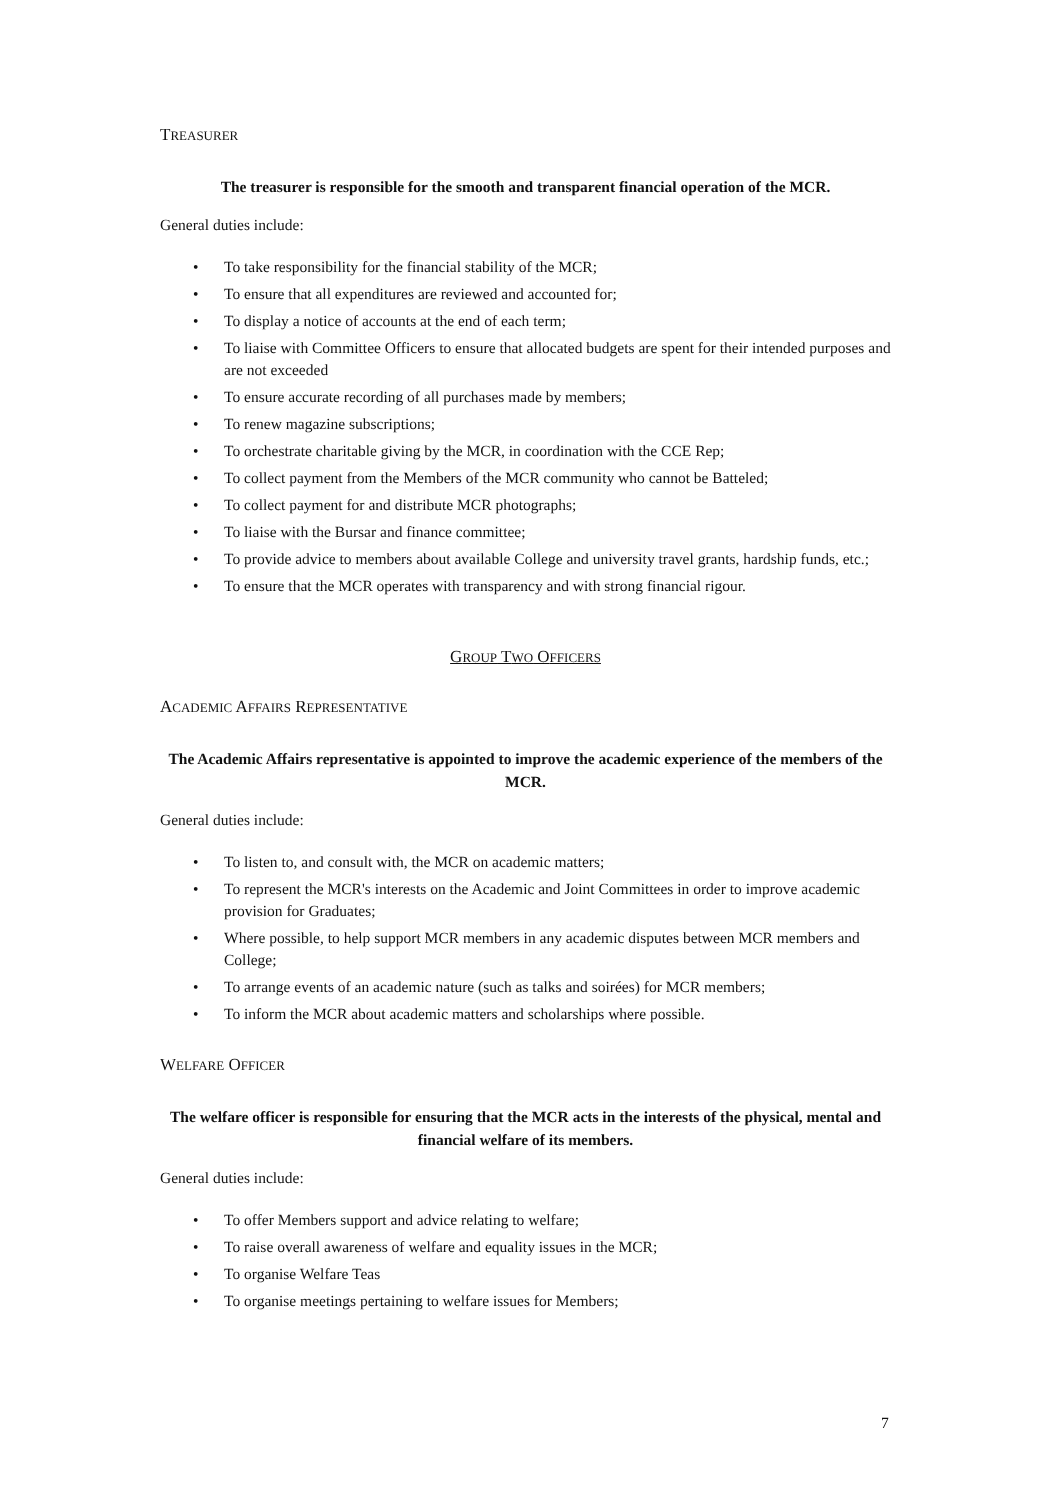TREASURER
The treasurer is responsible for the smooth and transparent financial operation of the MCR.
General duties include:
• To take responsibility for the financial stability of the MCR;
• To ensure that all expenditures are reviewed and accounted for;
• To display a notice of accounts at the end of each term;
• To liaise with Committee Officers to ensure that allocated budgets are spent for their intended purposes and are not exceeded
• To ensure accurate recording of all purchases made by members;
• To renew magazine subscriptions;
• To orchestrate charitable giving by the MCR, in coordination with the CCE Rep;
• To collect payment from the Members of the MCR community who cannot be Batteled;
• To collect payment for and distribute MCR photographs;
• To liaise with the Bursar and finance committee;
• To provide advice to members about available College and university travel grants, hardship funds, etc.;
• To ensure that the MCR operates with transparency and with strong financial rigour.
GROUP TWO OFFICERS
ACADEMIC AFFAIRS REPRESENTATIVE
The Academic Affairs representative is appointed to improve the academic experience of the members of the MCR.
General duties include:
• To listen to, and consult with, the MCR on academic matters;
• To represent the MCR's interests on the Academic and Joint Committees in order to improve academic provision for Graduates;
• Where possible, to help support MCR members in any academic disputes between MCR members and College;
• To arrange events of an academic nature (such as talks and soirées) for MCR members;
• To inform the MCR about academic matters and scholarships where possible.
WELFARE OFFICER
The welfare officer is responsible for ensuring that the MCR acts in the interests of the physical, mental and financial welfare of its members.
General duties include:
• To offer Members support and advice relating to welfare;
• To raise overall awareness of welfare and equality issues in the MCR;
• To organise Welfare Teas
• To organise meetings pertaining to welfare issues for Members;
7